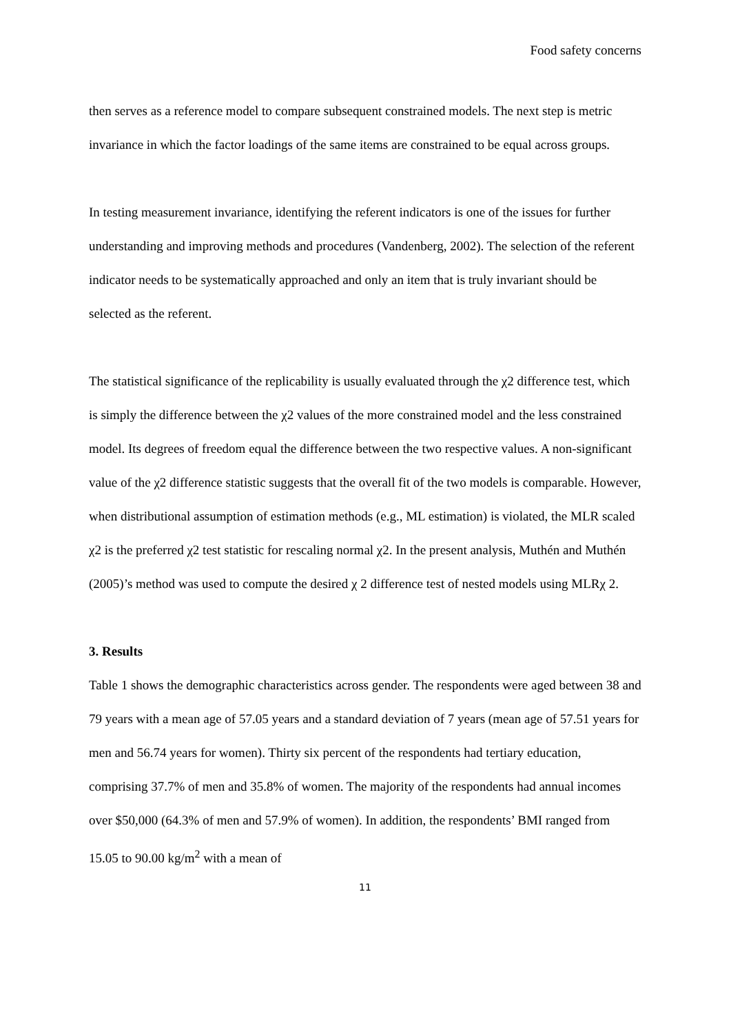Food safety concerns
then serves as a reference model to compare subsequent constrained models. The next step is metric invariance in which the factor loadings of the same items are constrained to be equal across groups.
In testing measurement invariance, identifying the referent indicators is one of the issues for further understanding and improving methods and procedures (Vandenberg, 2002). The selection of the referent indicator needs to be systematically approached and only an item that is truly invariant should be selected as the referent.
The statistical significance of the replicability is usually evaluated through the χ2 difference test, which is simply the difference between the χ2 values of the more constrained model and the less constrained model. Its degrees of freedom equal the difference between the two respective values. A non-significant value of the χ2 difference statistic suggests that the overall fit of the two models is comparable. However, when distributional assumption of estimation methods (e.g., ML estimation) is violated, the MLR scaled χ2 is the preferred χ2 test statistic for rescaling normal χ2. In the present analysis, Muthén and Muthén (2005)’s method was used to compute the desired χ 2 difference test of nested models using MLRχ 2.
3. Results
Table 1 shows the demographic characteristics across gender. The respondents were aged between 38 and 79 years with a mean age of 57.05 years and a standard deviation of 7 years (mean age of 57.51 years for men and 56.74 years for women). Thirty six percent of the respondents had tertiary education, comprising 37.7% of men and 35.8% of women. The majority of the respondents had annual incomes over $50,000 (64.3% of men and 57.9% of women). In addition, the respondents’ BMI ranged from 15.05 to 90.00 kg/m<sup>2</sup> with a mean of
11